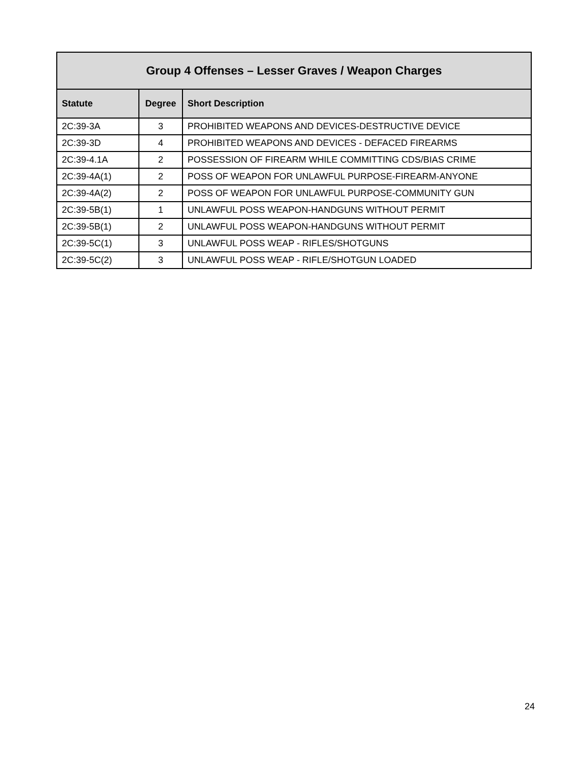| Group 4 Offenses – Lesser Graves / Weapon Charges | | |
| --- | --- | --- |
| Statute | Degree | Short Description |
| 2C:39-3A | 3 | PROHIBITED WEAPONS AND DEVICES-DESTRUCTIVE DEVICE |
| 2C:39-3D | 4 | PROHIBITED WEAPONS AND DEVICES - DEFACED FIREARMS |
| 2C:39-4.1A | 2 | POSSESSION OF FIREARM WHILE COMMITTING CDS/BIAS CRIME |
| 2C:39-4A(1) | 2 | POSS OF WEAPON FOR UNLAWFUL PURPOSE-FIREARM-ANYONE |
| 2C:39-4A(2) | 2 | POSS OF WEAPON FOR UNLAWFUL PURPOSE-COMMUNITY GUN |
| 2C:39-5B(1) | 1 | UNLAWFUL POSS WEAPON-HANDGUNS WITHOUT PERMIT |
| 2C:39-5B(1) | 2 | UNLAWFUL POSS WEAPON-HANDGUNS WITHOUT PERMIT |
| 2C:39-5C(1) | 3 | UNLAWFUL POSS WEAP - RIFLES/SHOTGUNS |
| 2C:39-5C(2) | 3 | UNLAWFUL POSS WEAP - RIFLE/SHOTGUN LOADED |
24